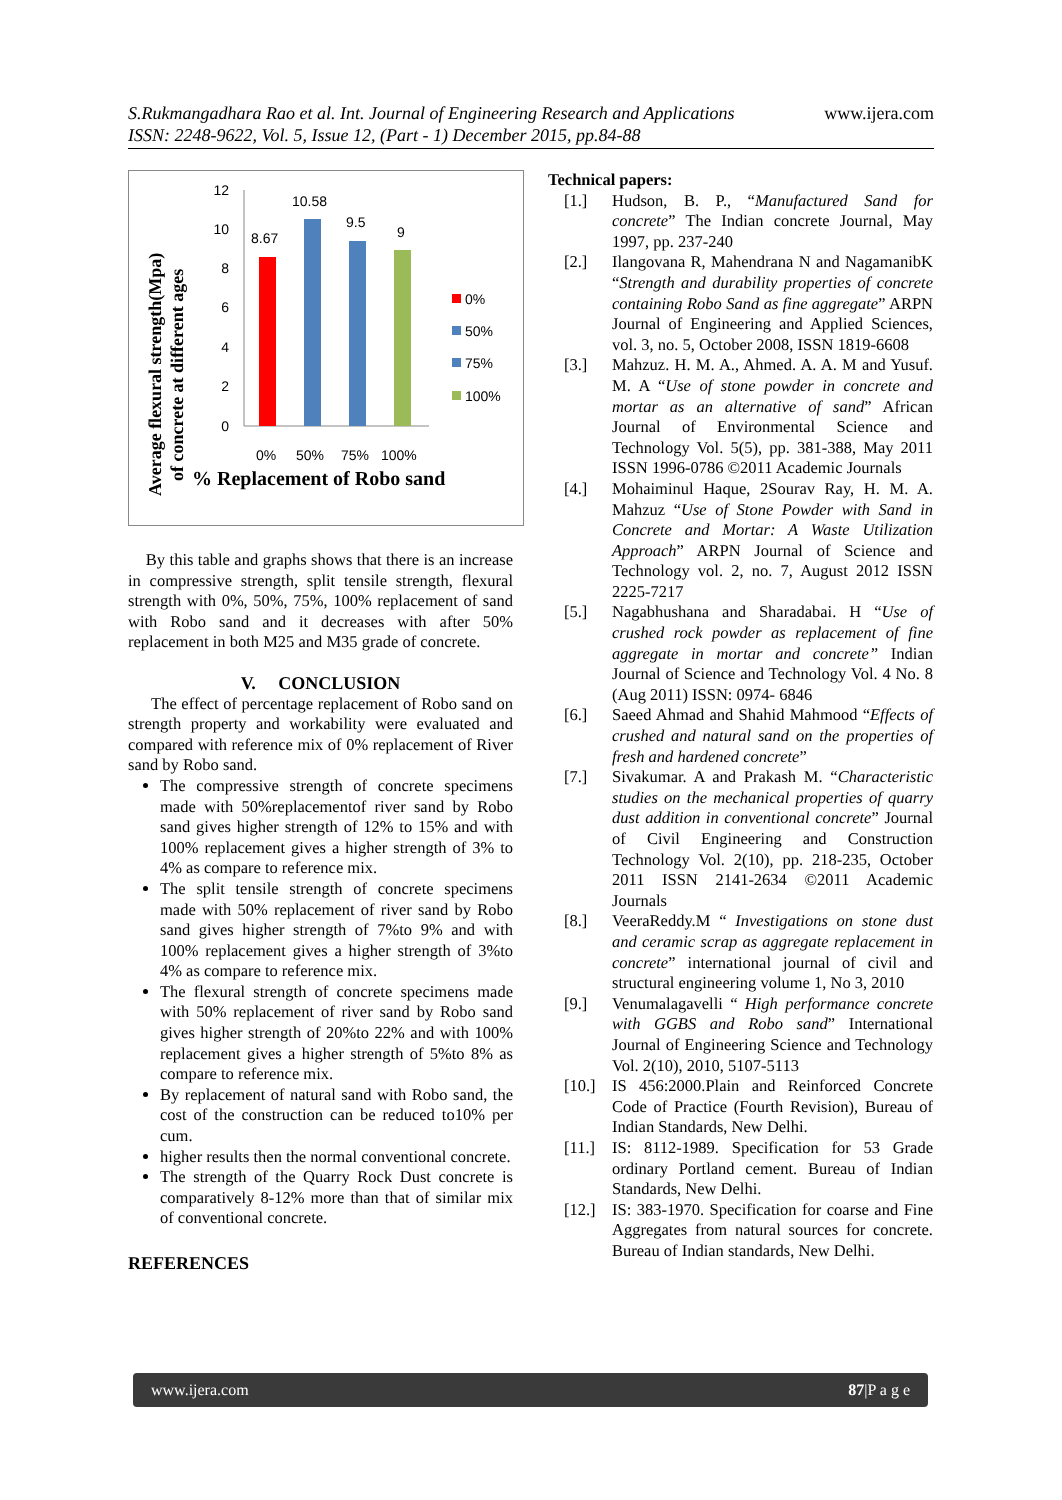www.ijera.com S.Rukmangadhara Rao et al. Int. Journal of Engineering Research and Applications
ISSN: 2248-9622, Vol. 5, Issue 12, (Part - 1) December 2015, pp.84-88
Average flexural strength(Mpa)
of concrete at different ages
12
10
8
6
4
2
0
8.67
10.58
9.5
9
0%
50%
75%
100%
0%
50%
75%
100%
% Replacement of Robo sand
By this table and graphs shows that there is an increase in compressive strength, split tensile strength, flexural strength with 0%, 50%, 75%, 100% replacement of sand with Robo sand and it decreases with after 50% replacement in both M25 and M35 grade of concrete.
V. CONCLUSION
The effect of percentage replacement of Robo sand on strength property and workability were evaluated and compared with reference mix of 0% replacement of River sand by Robo sand.
The compressive strength of concrete specimens made with 50%replacementof river sand by Robo sand gives higher strength of 12% to 15% and with 100% replacement gives a higher strength of 3% to 4% as compare to reference mix.
The split tensile strength of concrete specimens made with 50% replacement of river sand by Robo sand gives higher strength of 7%to 9% and with 100% replacement gives a higher strength of 3%to 4% as compare to reference mix.
The flexural strength of concrete specimens made with 50% replacement of river sand by Robo sand gives higher strength of 20%to 22% and with 100% replacement gives a higher strength of 5%to 8% as compare to reference mix.
By replacement of natural sand with Robo sand, the cost of the construction can be reduced to10% per cum.
higher results then the normal conventional concrete.
The strength of the Quarry Rock Dust concrete is comparatively 8-12% more than that of similar mix of conventional concrete.
REFERENCES
Technical papers:
[1.] Hudson, B. P., “Manufactured Sand for concrete” The Indian concrete Journal, May 1997, pp. 237-240
[2.] Ilangovana R, Mahendrana N and NagamanibK “Strength and durability properties of concrete containing Robo Sand as fine aggregate” ARPN Journal of Engineering and Applied Sciences, vol. 3, no. 5, October 2008, ISSN 1819-6608
[3.] Mahzuz. H. M. A., Ahmed. A. A. M and Yusuf. M. A “Use of stone powder in concrete and mortar as an alternative of sand” African Journal of Environmental Science and Technology Vol. 5(5), pp. 381-388, May 2011 ISSN 1996-0786 ©2011 Academic Journals
[4.] Mohaiminul Haque, 2Sourav Ray, H. M. A. Mahzuz “Use of Stone Powder with Sand in Concrete and Mortar: A Waste Utilization Approach” ARPN Journal of Science and Technology vol. 2, no. 7, August 2012 ISSN 2225-7217
[5.] Nagabhushana and Sharadabai. H “Use of crushed rock powder as replacement of fine aggregate in mortar and concrete” Indian Journal of Science and Technology Vol. 4 No. 8 (Aug 2011) ISSN: 0974- 6846
[6.] Saeed Ahmad and Shahid Mahmood “Effects of crushed and natural sand on the properties of fresh and hardened concrete”
[7.] Sivakumar. A and Prakash M. “Characteristic studies on the mechanical properties of quarry dust addition in conventional concrete” Journal of Civil Engineering and Construction Technology Vol. 2(10), pp. 218-235, October 2011 ISSN 2141-2634 ©2011 Academic Journals
[8.] VeeraReddy.M “ Investigations on stone dust and ceramic scrap as aggregate replacement in concrete” international journal of civil and structural engineering volume 1, No 3, 2010
[9.] Venumalagavelli “ High performance concrete with GGBS and Robo sand” International Journal of Engineering Science and Technology Vol. 2(10), 2010, 5107-5113
[10.]
IS 456:2000.Plain and Reinforced Concrete Code of Practice (Fourth Revision), Bureau of Indian Standards, New Delhi.
[11.]
IS: 8112-1989. Specification for 53 Grade ordinary Portland cement. Bureau of Indian Standards, New Delhi.
[12.]
IS: 383-1970. Specification for coarse and Fine Aggregates from natural sources for concrete. Bureau of Indian standards, New Delhi.
www.ijera.com 87|P a g e